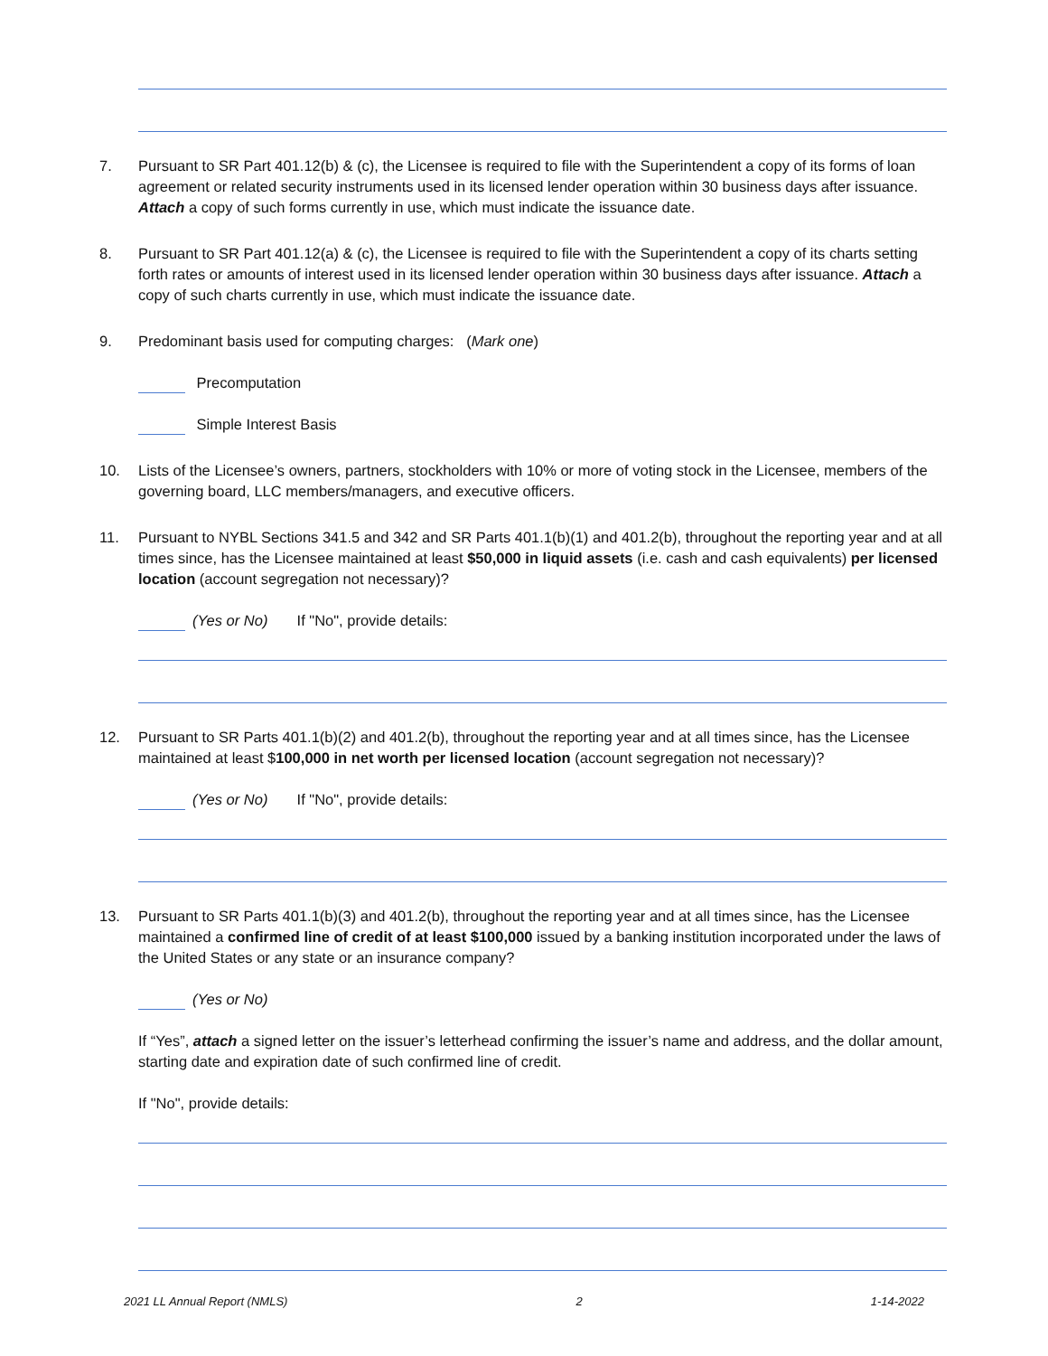7. Pursuant to SR Part 401.12(b) & (c), the Licensee is required to file with the Superintendent a copy of its forms of loan agreement or related security instruments used in its licensed lender operation within 30 business days after issuance. Attach a copy of such forms currently in use, which must indicate the issuance date.
8. Pursuant to SR Part 401.12(a) & (c), the Licensee is required to file with the Superintendent a copy of its charts setting forth rates or amounts of interest used in its licensed lender operation within 30 business days after issuance. Attach a copy of such charts currently in use, which must indicate the issuance date.
9. Predominant basis used for computing charges: (Mark one)
Precomputation
Simple Interest Basis
10. Lists of the Licensee’s owners, partners, stockholders with 10% or more of voting stock in the Licensee, members of the governing board, LLC members/managers, and executive officers.
11. Pursuant to NYBL Sections 341.5 and 342 and SR Parts 401.1(b)(1) and 401.2(b), throughout the reporting year and at all times since, has the Licensee maintained at least $50,000 in liquid assets (i.e. cash and cash equivalents) per licensed location (account segregation not necessary)?
(Yes or No) If "No", provide details:
12. Pursuant to SR Parts 401.1(b)(2) and 401.2(b), throughout the reporting year and at all times since, has the Licensee maintained at least $100,000 in net worth per licensed location (account segregation not necessary)?
(Yes or No) If "No", provide details:
13. Pursuant to SR Parts 401.1(b)(3) and 401.2(b), throughout the reporting year and at all times since, has the Licensee maintained a confirmed line of credit of at least $100,000 issued by a banking institution incorporated under the laws of the United States or any state or an insurance company?
(Yes or No)
If “Yes”, attach a signed letter on the issuer’s letterhead confirming the issuer’s name and address, and the dollar amount, starting date and expiration date of such confirmed line of credit.
If "No", provide details:
2021 LL Annual Report (NMLS) 2 1-14-2022